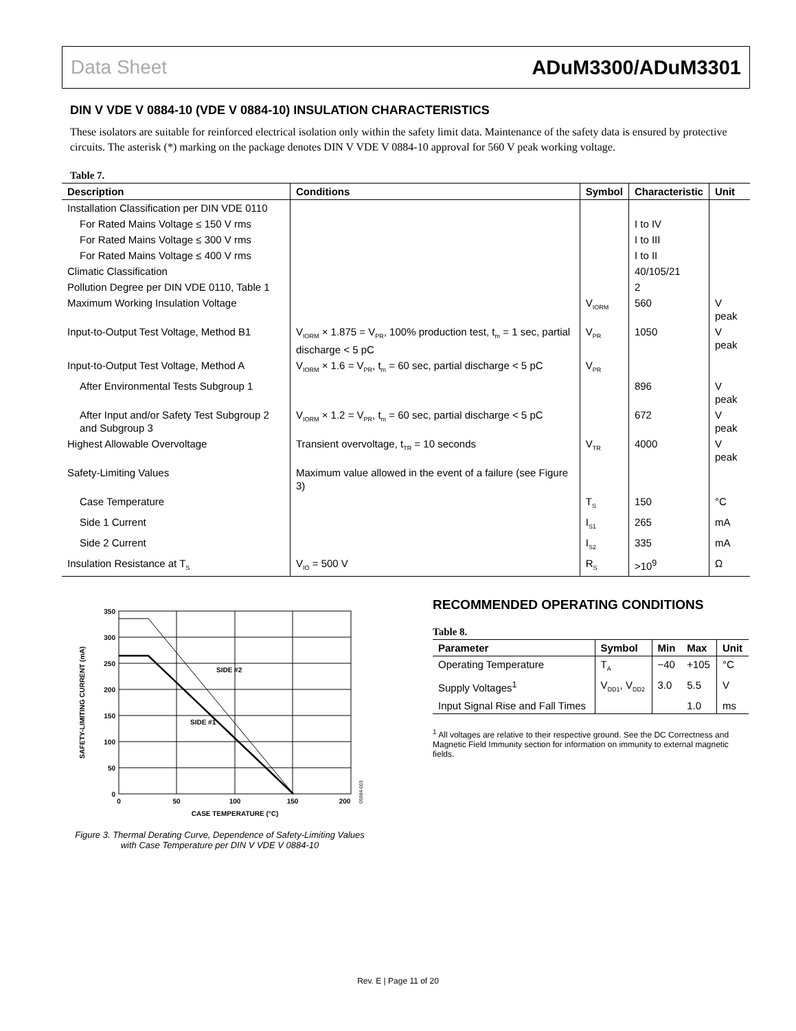Data Sheet ADuM3300/ADuM3301
DIN V VDE V 0884-10 (VDE V 0884-10) INSULATION CHARACTERISTICS
These isolators are suitable for reinforced electrical isolation only within the safety limit data. Maintenance of the safety data is ensured by protective circuits. The asterisk (*) marking on the package denotes DIN V VDE V 0884-10 approval for 560 V peak working voltage.
Table 7.
| Description | Conditions | Symbol | Characteristic | Unit |
| --- | --- | --- | --- | --- |
| Installation Classification per DIN VDE 0110 | | | | |
| For Rated Mains Voltage ≤ 150 V rms | | | I to IV | |
| For Rated Mains Voltage ≤ 300 V rms | | | I to III | |
| For Rated Mains Voltage ≤ 400 V rms | | | I to II | |
| Climatic Classification | | | 40/105/21 | |
| Pollution Degree per DIN VDE 0110, Table 1 | | | 2 | |
| Maximum Working Insulation Voltage | | V<sub>IORM</sub> | 560 | V peak |
| Input-to-Output Test Voltage, Method B1 | V<sub>IORM</sub> × 1.875 = V<sub>PR</sub>, 100% production test, t<sub>m</sub> = 1 sec, partial discharge < 5 pC | V<sub>PR</sub> | 1050 | V peak |
| Input-to-Output Test Voltage, Method A | V<sub>IORM</sub> × 1.6 = V<sub>PR</sub>, t<sub>m</sub> = 60 sec, partial discharge < 5 pC | V<sub>PR</sub> | | |
| After Environmental Tests Subgroup 1 | | | 896 | V peak |
| After Input and/or Safety Test Subgroup 2 and Subgroup 3 | V<sub>IORM</sub> × 1.2 = V<sub>PR</sub>, t<sub>m</sub> = 60 sec, partial discharge < 5 pC | | 672 | V peak |
| Highest Allowable Overvoltage | Transient overvoltage, t<sub>TR</sub> = 10 seconds | V<sub>TR</sub> | 4000 | V peak |
| Safety-Limiting Values | Maximum value allowed in the event of a failure (see Figure 3) | | | |
| Case Temperature | | T<sub>S</sub> | 150 | °C |
| Side 1 Current | | I<sub>S1</sub> | 265 | mA |
| Side 2 Current | | I<sub>S2</sub> | 335 | mA |
| Insulation Resistance at T<sub>S</sub> | V<sub>IO</sub> = 500 V | R<sub>S</sub> | >10<sup>9</sup> | Ω |
350
300
250
200
150
100
50
0
0
50
100
150
200
CASE TEMPERATURE (°C)
SIDE #2
SIDE #1
SAFETY-LIMITING CURRENT (mA)
05984-003
Figure 3. Thermal Derating Curve, Dependence of Safety-Limiting Values
with Case Temperature per DIN V VDE V 0884-10
RECOMMENDED OPERATING CONDITIONS
Table 8.
| Parameter | Symbol | Min | Max | Unit |
| --- | --- | --- | --- | --- |
| Operating Temperature | T<sub>A</sub> | −40 | +105 | °C |
| Supply Voltages<sup>1</sup> | V<sub>DD1</sub>, V<sub>DD2</sub> | 3.0 | 5.5 | V |
| Input Signal Rise and Fall Times | | | 1.0 | ms |
<sup>1</sup> All voltages are relative to their respective ground. See the DC Correctness and Magnetic Field Immunity section for information on immunity to external magnetic fields.
Rev. E | Page 11 of 20